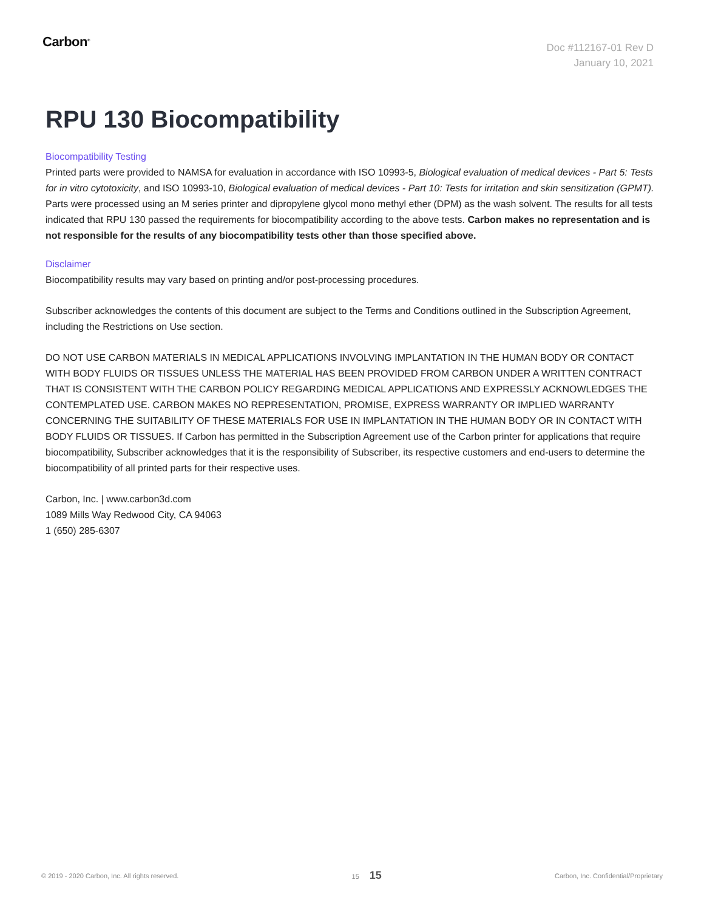Carbon<sup>®</sup>
Doc #112167-01 Rev D
January 10, 2021
RPU 130 Biocompatibility
Biocompatibility Testing
Printed parts were provided to NAMSA for evaluation in accordance with ISO 10993-5, Biological evaluation of medical devices - Part 5: Tests for in vitro cytotoxicity, and ISO 10993-10, Biological evaluation of medical devices - Part 10: Tests for irritation and skin sensitization (GPMT). Parts were processed using an M series printer and dipropylene glycol mono methyl ether (DPM) as the wash solvent. The results for all tests indicated that RPU 130 passed the requirements for biocompatibility according to the above tests. Carbon makes no representation and is not responsible for the results of any biocompatibility tests other than those specified above.
Disclaimer
Biocompatibility results may vary based on printing and/or post-processing procedures.
Subscriber acknowledges the contents of this document are subject to the Terms and Conditions outlined in the Subscription Agreement, including the Restrictions on Use section.
DO NOT USE CARBON MATERIALS IN MEDICAL APPLICATIONS INVOLVING IMPLANTATION IN THE HUMAN BODY OR CONTACT WITH BODY FLUIDS OR TISSUES UNLESS THE MATERIAL HAS BEEN PROVIDED FROM CARBON UNDER A WRITTEN CONTRACT THAT IS CONSISTENT WITH THE CARBON POLICY REGARDING MEDICAL APPLICATIONS AND EXPRESSLY ACKNOWLEDGES THE CONTEMPLATED USE. CARBON MAKES NO REPRESENTATION, PROMISE, EXPRESS WARRANTY OR IMPLIED WARRANTY CONCERNING THE SUITABILITY OF THESE MATERIALS FOR USE IN IMPLANTATION IN THE HUMAN BODY OR IN CONTACT WITH BODY FLUIDS OR TISSUES. If Carbon has permitted in the Subscription Agreement use of the Carbon printer for applications that require biocompatibility, Subscriber acknowledges that it is the responsibility of Subscriber, its respective customers and end-users to determine the biocompatibility of all printed parts for their respective uses.
Carbon, Inc. | www.carbon3d.com
1089 Mills Way Redwood City, CA 94063
1 (650) 285-6307
© 2019 - 2020 Carbon, Inc. All rights reserved. 15 15 Carbon, Inc. Confidential/Proprietary